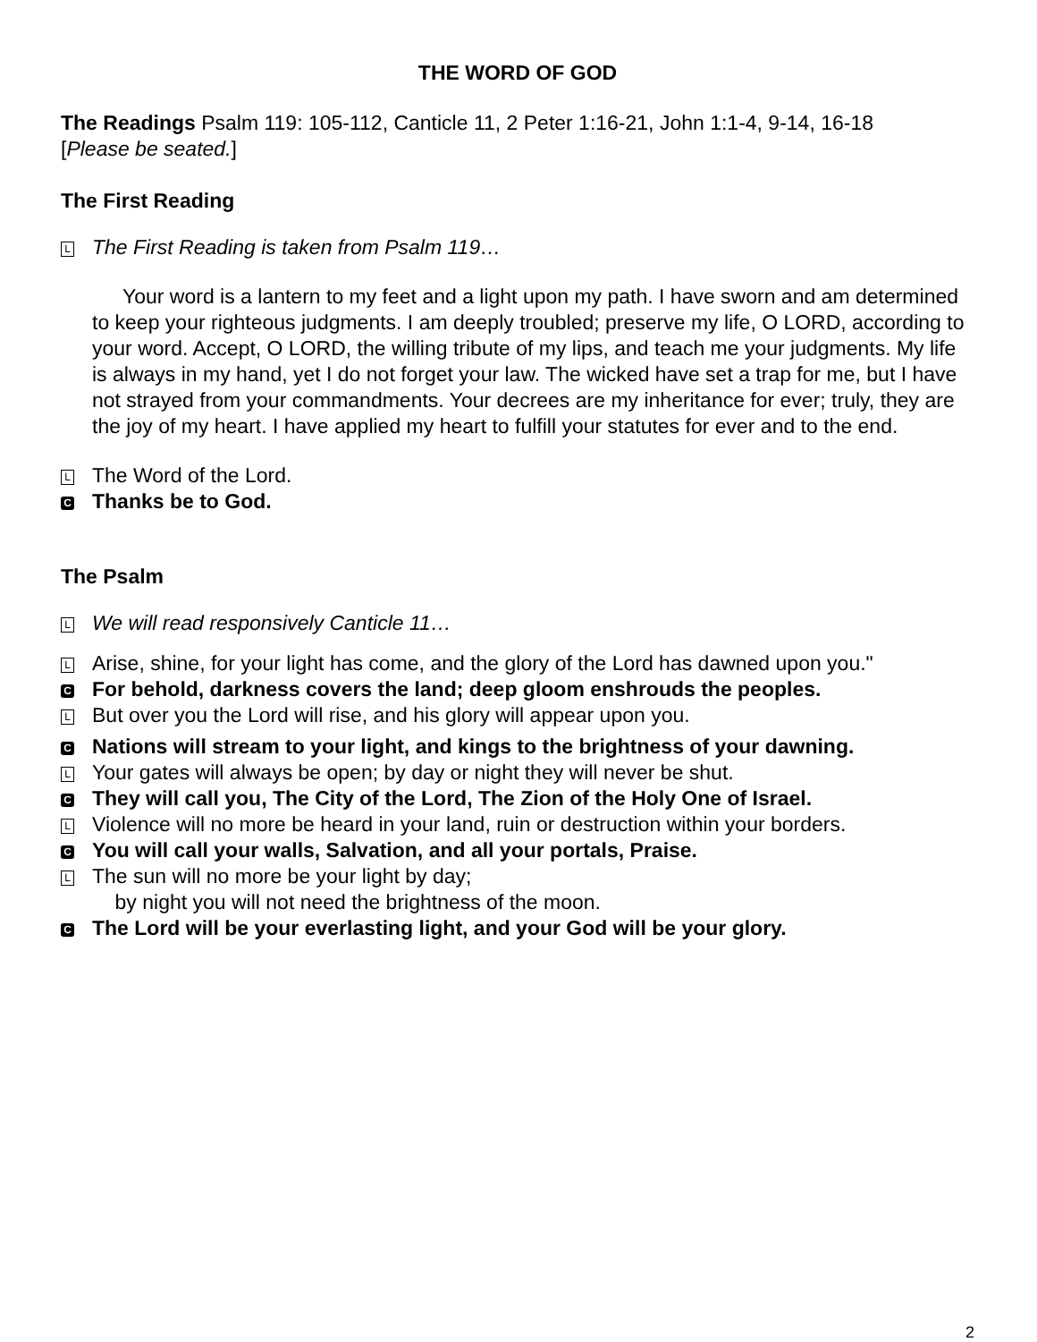THE WORD OF GOD
The Readings Psalm 119: 105-112, Canticle 11, 2 Peter 1:16-21, John 1:1-4, 9-14, 16-18
[Please be seated.]
The First Reading
L The First Reading is taken from Psalm 119…
Your word is a lantern to my feet and a light upon my path. I have sworn and am determined to keep your righteous judgments. I am deeply troubled; preserve my life, O LORD, according to your word. Accept, O LORD, the willing tribute of my lips, and teach me your judgments. My life is always in my hand, yet I do not forget your law. The wicked have set a trap for me, but I have not strayed from your commandments. Your decrees are my inheritance for ever; truly, they are the joy of my heart. I have applied my heart to fulfill your statutes for ever and to the end.
L The Word of the Lord.
C Thanks be to God.
The Psalm
L We will read responsively Canticle 11…
L Arise, shine, for your light has come, and the glory of the Lord has dawned upon you."
C For behold, darkness covers the land; deep gloom enshrouds the peoples.
L But over you the Lord will rise, and his glory will appear upon you.
C Nations will stream to your light, and kings to the brightness of your dawning.
L Your gates will always be open; by day or night they will never be shut.
C They will call you, The City of the Lord, The Zion of the Holy One of Israel.
L Violence will no more be heard in your land, ruin or destruction within your borders.
C You will call your walls, Salvation, and all your portals, Praise.
L The sun will no more be your light by day;
by night you will not need the brightness of the moon.
C The Lord will be your everlasting light, and your God will be your glory.
2